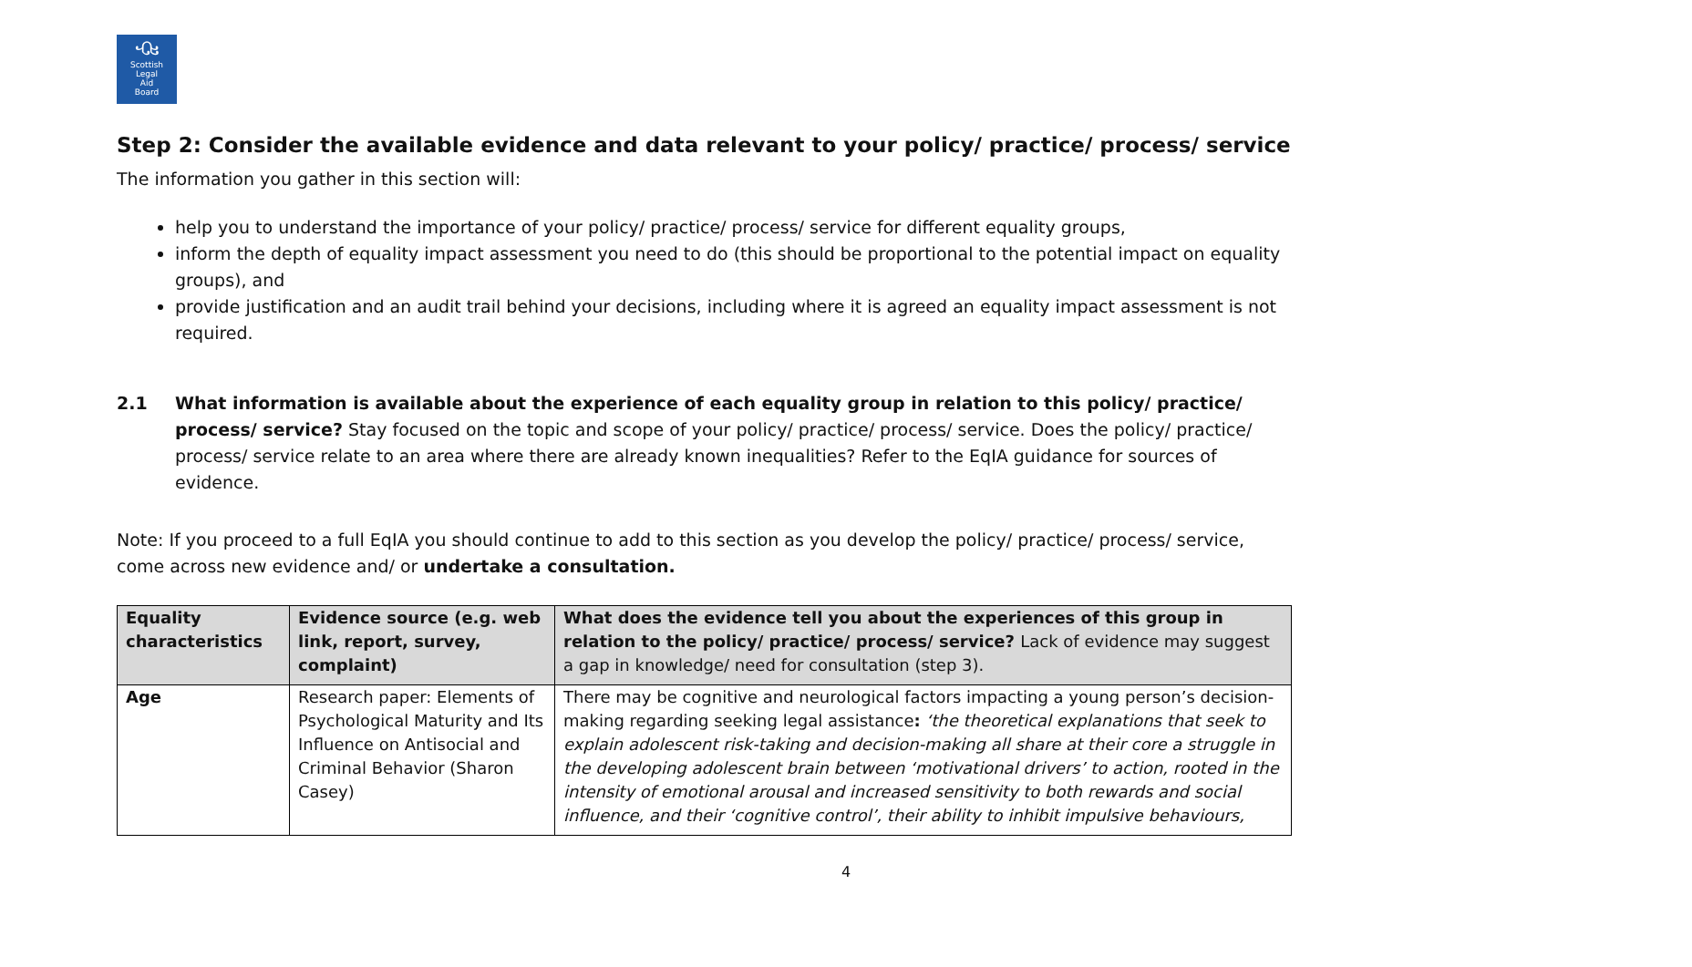ꘐ
Scottish
Legal
Aid
Board
Step 2: Consider the available evidence and data relevant to your policy/ practice/ process/ service
The information you gather in this section will:
help you to understand the importance of your policy/ practice/ process/ service for different equality groups,
inform the depth of equality impact assessment you need to do (this should be proportional to the potential impact on equality groups), and
provide justification and an audit trail behind your decisions, including where it is agreed an equality impact assessment is not required.
2.1 What information is available about the experience of each equality group in relation to this policy/ practice/ process/ service? Stay focused on the topic and scope of your policy/ practice/ process/ service. Does the policy/ practice/ process/ service relate to an area where there are already known inequalities? Refer to the EqIA guidance for sources of evidence.
Note: If you proceed to a full EqIA you should continue to add to this section as you develop the policy/ practice/ process/ service, come across new evidence and/ or undertake a consultation.
| Equality characteristics | Evidence source (e.g. web link, report, survey, complaint) | What does the evidence tell you about the experiences of this group in relation to the policy/ practice/ process/ service? Lack of evidence may suggest a gap in knowledge/ need for consultation (step 3). |
| --- | --- | --- |
| Age | Research paper: Elements of Psychological Maturity and Its Influence on Antisocial and Criminal Behavior (Sharon Casey) | There may be cognitive and neurological factors impacting a young person’s decision-making regarding seeking legal assistance : ‘the theoretical explanations that seek to explain adolescent risk-taking and decision-making all share at their core a struggle in the developing adolescent brain between ‘motivational drivers’ to action, rooted in the intensity of emotional arousal and increased sensitivity to both rewards and social influence, and their ‘cognitive control’, their ability to inhibit impulsive behaviours, |
4